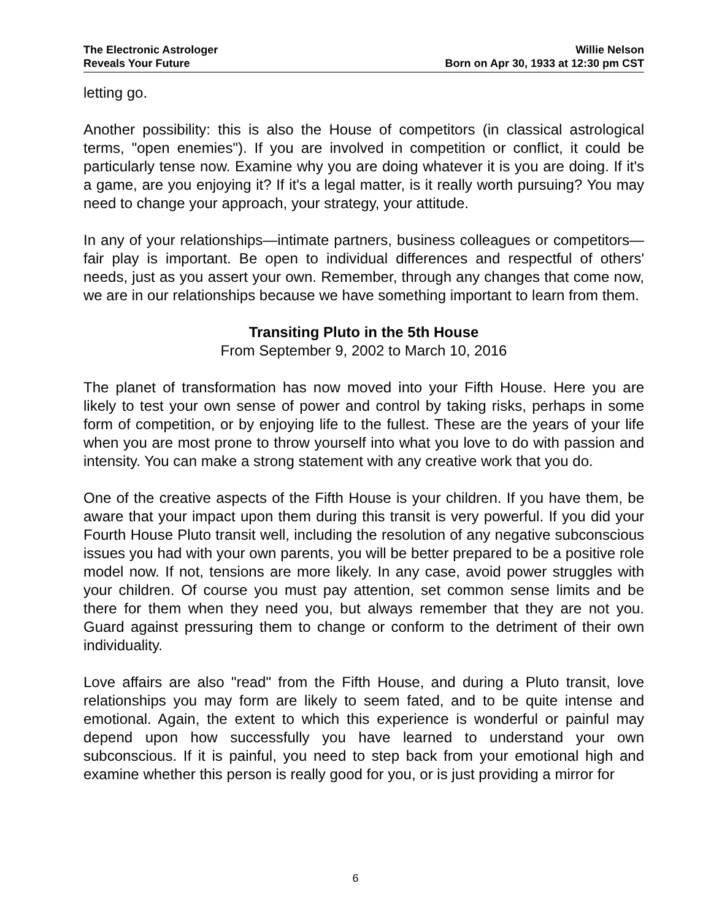The Electronic Astrologer
Reveals Your Future
Willie Nelson
Born on Apr 30, 1933 at 12:30 pm CST
letting go.
Another possibility: this is also the House of competitors (in classical astrological terms, "open enemies"). If you are involved in competition or conflict, it could be particularly tense now. Examine why you are doing whatever it is you are doing. If it's a game, are you enjoying it? If it's a legal matter, is it really worth pursuing? You may need to change your approach, your strategy, your attitude.
In any of your relationships—intimate partners, business colleagues or competitors—fair play is important. Be open to individual differences and respectful of others' needs, just as you assert your own. Remember, through any changes that come now, we are in our relationships because we have something important to learn from them.
Transiting Pluto in the 5th House
From September 9, 2002 to March 10, 2016
The planet of transformation has now moved into your Fifth House. Here you are likely to test your own sense of power and control by taking risks, perhaps in some form of competition, or by enjoying life to the fullest. These are the years of your life when you are most prone to throw yourself into what you love to do with passion and intensity. You can make a strong statement with any creative work that you do.
One of the creative aspects of the Fifth House is your children. If you have them, be aware that your impact upon them during this transit is very powerful. If you did your Fourth House Pluto transit well, including the resolution of any negative subconscious issues you had with your own parents, you will be better prepared to be a positive role model now. If not, tensions are more likely. In any case, avoid power struggles with your children. Of course you must pay attention, set common sense limits and be there for them when they need you, but always remember that they are not you. Guard against pressuring them to change or conform to the detriment of their own individuality.
Love affairs are also "read" from the Fifth House, and during a Pluto transit, love relationships you may form are likely to seem fated, and to be quite intense and emotional. Again, the extent to which this experience is wonderful or painful may depend upon how successfully you have learned to understand your own subconscious. If it is painful, you need to step back from your emotional high and examine whether this person is really good for you, or is just providing a mirror for
6